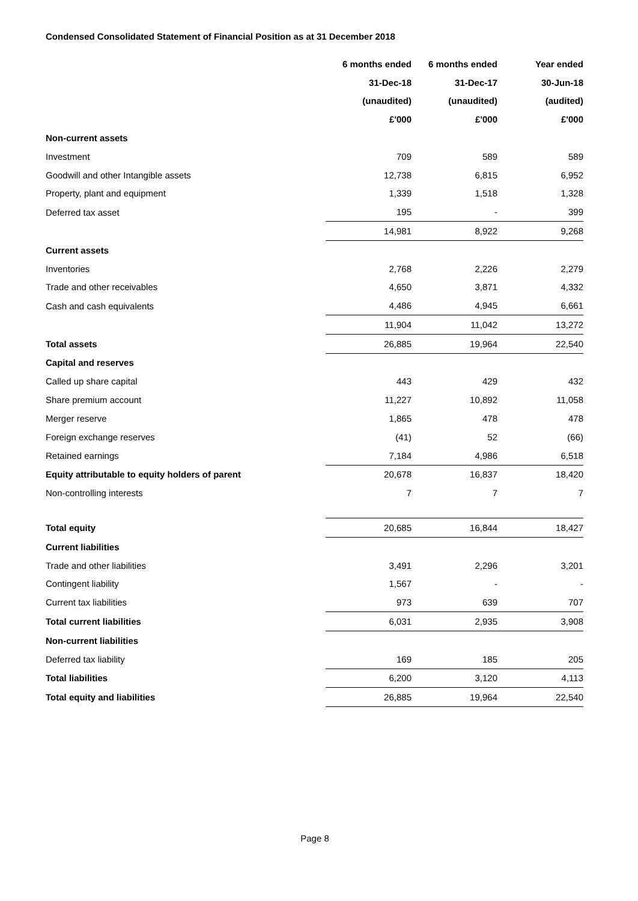Condensed Consolidated Statement of Financial Position as at 31 December 2018
| | 6 months ended | 6 months ended | Year ended |
| | 31-Dec-18 | 31-Dec-17 | 30-Jun-18 |
| | (unaudited) | (unaudited) | (audited) |
| | £'000 | £'000 | £'000 |
| Non-current assets | | | |
| Investment | 709 | 589 | 589 |
| Goodwill and other Intangible assets | 12,738 | 6,815 | 6,952 |
| Property, plant and equipment | 1,339 | 1,518 | 1,328 |
| Deferred tax asset | 195 | - | 399 |
| | 14,981 | 8,922 | 9,268 |
| Current assets | | | |
| Inventories | 2,768 | 2,226 | 2,279 |
| Trade and other receivables | 4,650 | 3,871 | 4,332 |
| Cash and cash equivalents | 4,486 | 4,945 | 6,661 |
| | 11,904 | 11,042 | 13,272 |
| Total assets | 26,885 | 19,964 | 22,540 |
| Capital and reserves | | | |
| Called up share capital | 443 | 429 | 432 |
| Share premium account | 11,227 | 10,892 | 11,058 |
| Merger reserve | 1,865 | 478 | 478 |
| Foreign exchange reserves | (41) | 52 | (66) |
| Retained earnings | 7,184 | 4,986 | 6,518 |
| Equity attributable to equity holders of parent | 20,678 | 16,837 | 18,420 |
| Non-controlling interests | 7 | 7 | 7 |
| Total equity | 20,685 | 16,844 | 18,427 |
| Current liabilities | | | |
| Trade and other liabilities | 3,491 | 2,296 | 3,201 |
| Contingent liability | 1,567 | - | - |
| Current tax liabilities | 973 | 639 | 707 |
| Total current liabilities | 6,031 | 2,935 | 3,908 |
| Non-current liabilities | | | |
| Deferred tax liability | 169 | 185 | 205 |
| Total liabilities | 6,200 | 3,120 | 4,113 |
| Total equity and liabilities | 26,885 | 19,964 | 22,540 |
Page 8